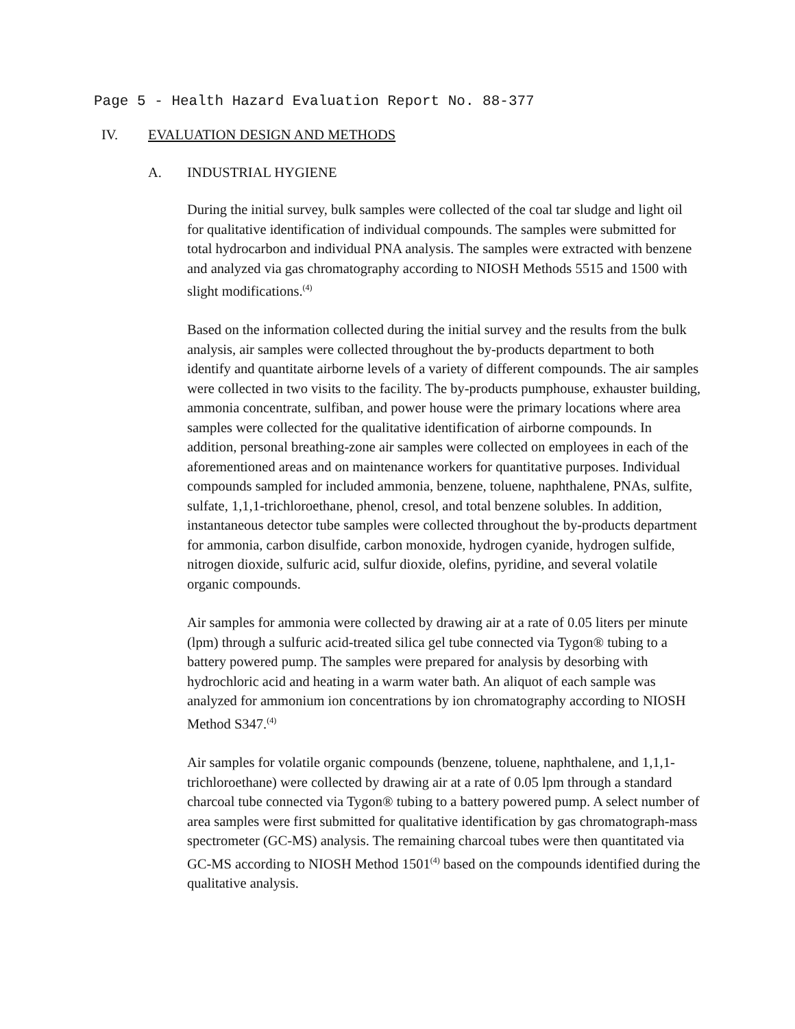Page 5 - Health Hazard Evaluation Report No. 88-377
IV. EVALUATION DESIGN AND METHODS
A. INDUSTRIAL HYGIENE
During the initial survey, bulk samples were collected of the coal tar sludge and light oil for qualitative identification of individual compounds. The samples were submitted for total hydrocarbon and individual PNA analysis. The samples were extracted with benzene and analyzed via gas chromatography according to NIOSH Methods 5515 and 1500 with slight modifications.<sup>(4)</sup>
Based on the information collected during the initial survey and the results from the bulk analysis, air samples were collected throughout the by-products department to both identify and quantitate airborne levels of a variety of different compounds. The air samples were collected in two visits to the facility. The by-products pumphouse, exhauster building, ammonia concentrate, sulfiban, and power house were the primary locations where area samples were collected for the qualitative identification of airborne compounds. In addition, personal breathing-zone air samples were collected on employees in each of the aforementioned areas and on maintenance workers for quantitative purposes. Individual compounds sampled for included ammonia, benzene, toluene, naphthalene, PNAs, sulfite, sulfate, 1,1,1-trichloroethane, phenol, cresol, and total benzene solubles. In addition, instantaneous detector tube samples were collected throughout the by-products department for ammonia, carbon disulfide, carbon monoxide, hydrogen cyanide, hydrogen sulfide, nitrogen dioxide, sulfuric acid, sulfur dioxide, olefins, pyridine, and several volatile organic compounds.
Air samples for ammonia were collected by drawing air at a rate of 0.05 liters per minute (lpm) through a sulfuric acid-treated silica gel tube connected via Tygon® tubing to a battery powered pump. The samples were prepared for analysis by desorbing with hydrochloric acid and heating in a warm water bath. An aliquot of each sample was analyzed for ammonium ion concentrations by ion chromatography according to NIOSH Method S347.<sup>(4)</sup>
Air samples for volatile organic compounds (benzene, toluene, naphthalene, and 1,1,1-trichloroethane) were collected by drawing air at a rate of 0.05 lpm through a standard charcoal tube connected via Tygon® tubing to a battery powered pump. A select number of area samples were first submitted for qualitative identification by gas chromatograph-mass spectrometer (GC-MS) analysis. The remaining charcoal tubes were then quantitated via GC-MS according to NIOSH Method 1501<sup>(4)</sup> based on the compounds identified during the qualitative analysis.